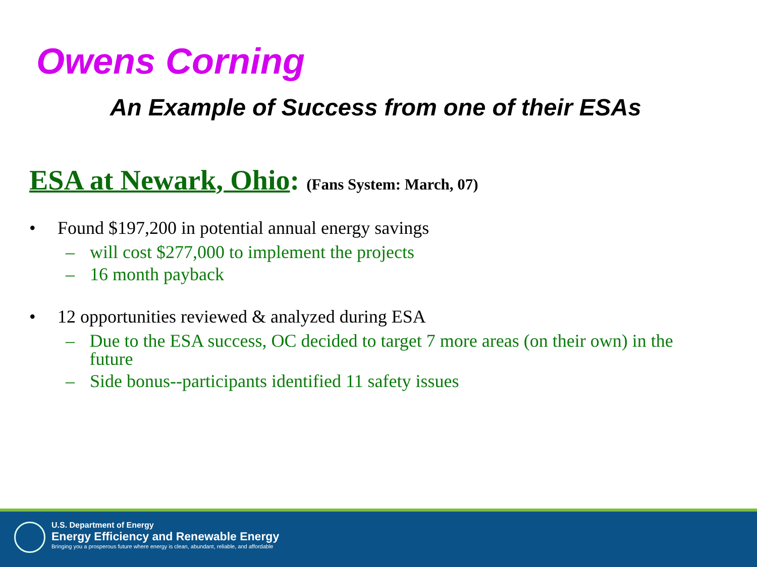Owens Corning
An Example of Success from one of their ESAs
ESA at Newark, Ohio: (Fans System: March, 07)
• Found $197,200 in potential annual energy savings
– will cost $277,000 to implement the projects
– 16 month payback
• 12 opportunities reviewed & analyzed during ESA
– Due to the ESA success, OC decided to target 7 more areas (on their own) in the future
– Side bonus--participants identified 11 safety issues
U.S. Department of Energy
Energy Efficiency and Renewable Energy
Bringing you a prosperous future where energy is clean, abundant, reliable, and affordable